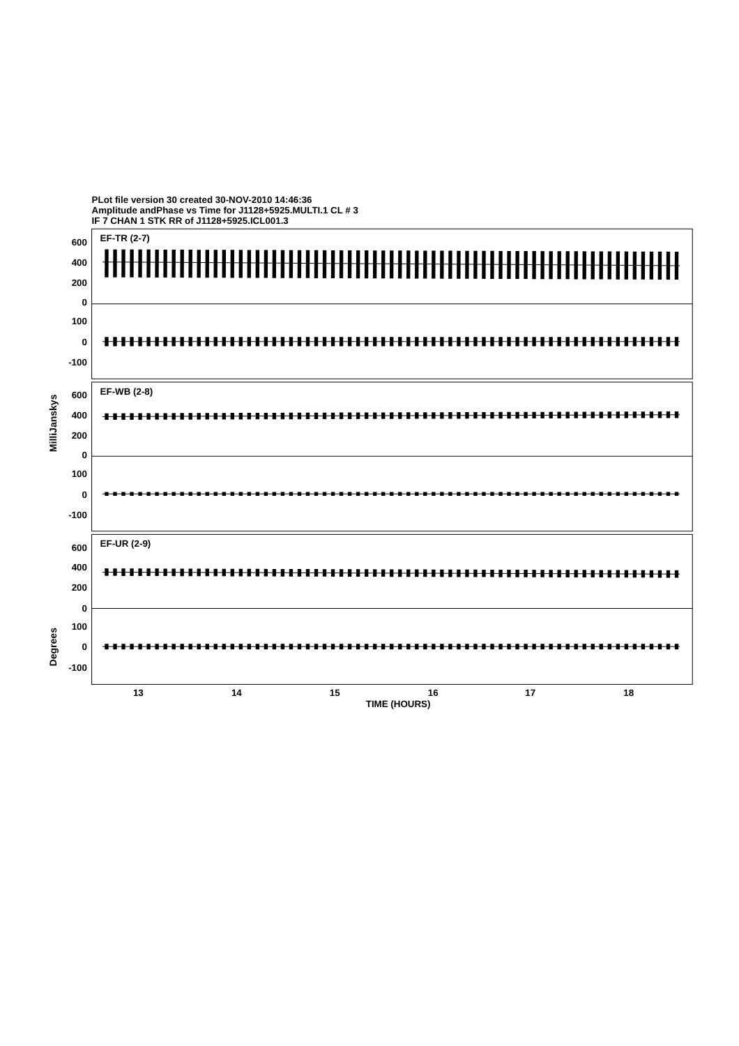PLot file version 30 created 30-NOV-2010 14:46:36
Amplitude andPhase vs Time for J1128+5925.MULTI.1 CL # 3
IF 7 CHAN 1 STK RR of J1128+5925.ICL001.3
600
400
200
0
100
0
-100
600
400
200
0
100
0
-100
600
400
200
0
100
0
-100
EF-TR (2-7)
EF-WB (2-8)
EF-UR (2-9)
MilliJanskys
Degrees
13
14
15
16
17
18
TIME (HOURS)